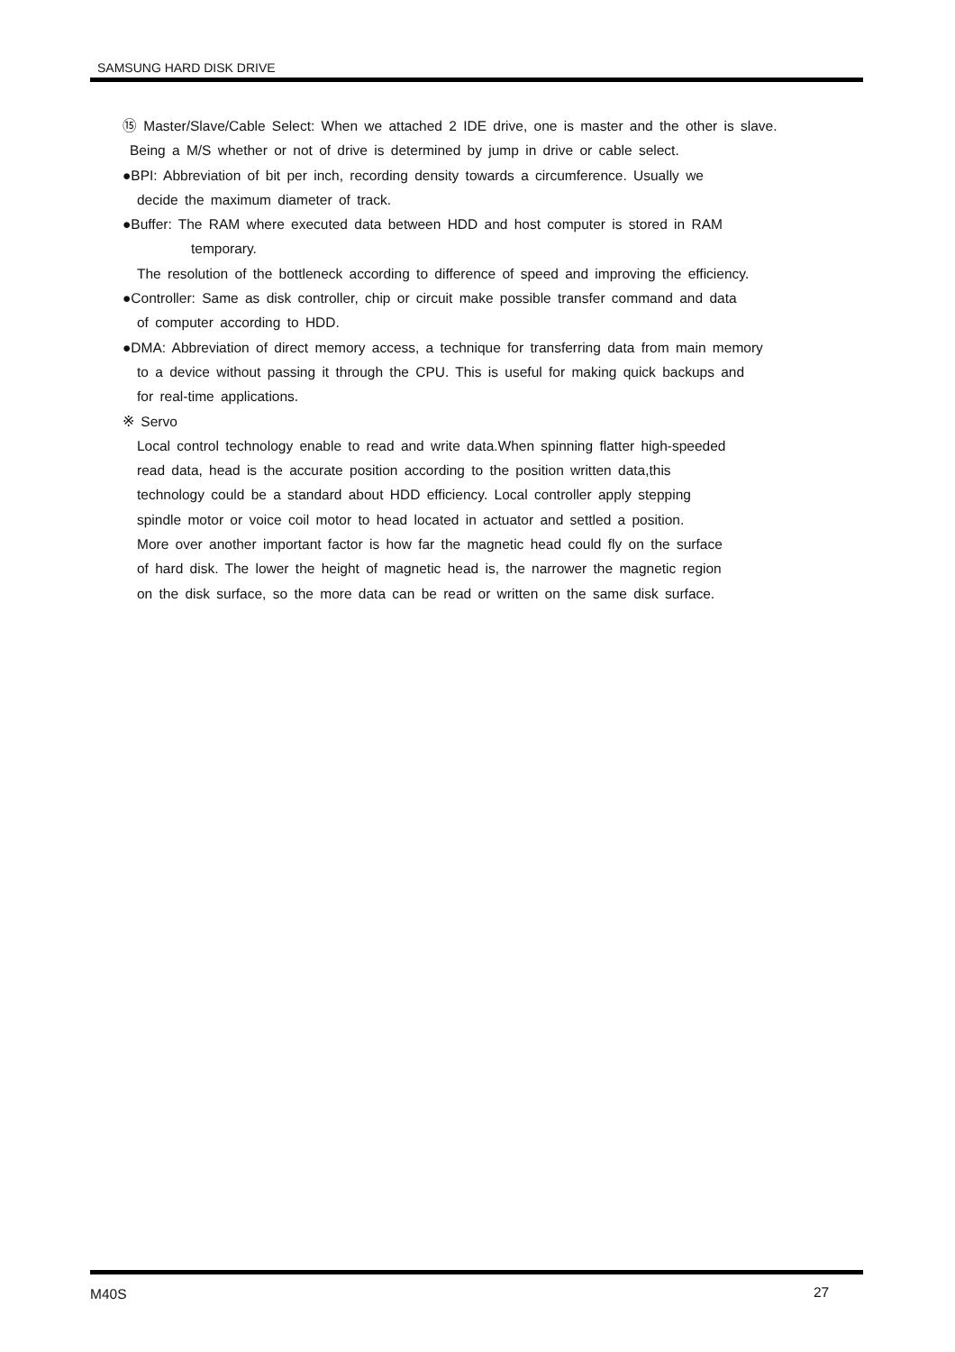SAMSUNG HARD DISK DRIVE
⑮ Master/Slave/Cable Select: When we attached 2 IDE drive, one is master and the other is slave.
Being a M/S whether or not of drive is determined by jump in drive or cable select.
●BPI: Abbreviation of bit per inch, recording density towards a circumference. Usually we
decide the maximum diameter of track.
●Buffer: The RAM where executed data between HDD and host computer is stored in RAM
temporary.
The resolution of the bottleneck according to difference of speed and improving the efficiency.
●Controller: Same as disk controller, chip or circuit make possible transfer command and data
of computer according to HDD.
●DMA: Abbreviation of direct memory access, a technique for transferring data from main memory
to a device without passing it through the CPU. This is useful for making quick backups and
for real-time applications.
※ Servo
Local control technology enable to read and write data.When spinning flatter high-speeded
read data, head is the accurate position according to the position written data,this
technology could be a standard about HDD efficiency. Local controller apply stepping
spindle motor or voice coil motor to head located in actuator and settled a position.
More over another important factor is how far the magnetic head could fly on the surface
of hard disk. The lower the height of magnetic head is, the narrower the magnetic region
on the disk surface, so the more data can be read or written on the same disk surface.
M40S 27